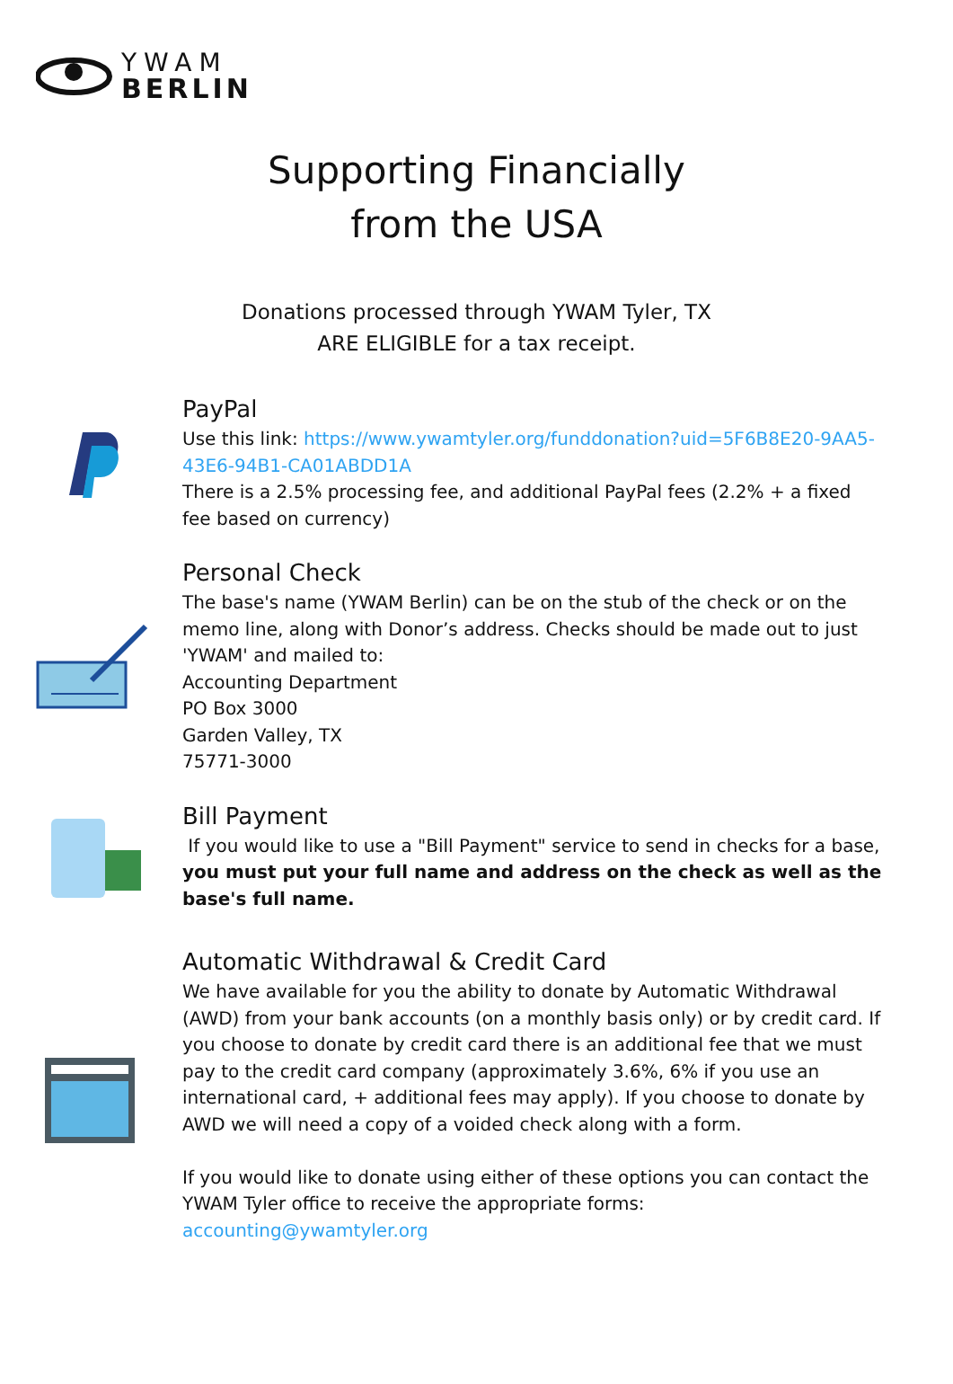YWAM
BERLIN
Supporting Financially
from the USA
Donations processed through YWAM Tyler, TX
ARE ELIGIBLE for a tax receipt.
PayPal
Use this link: https://www.ywamtyler.org/funddonation?uid=5F6B8E20-9AA5-43E6-94B1-CA01ABDD1A
There is a 2.5% processing fee, and additional PayPal fees (2.2% + a fixed fee based on currency)
Personal Check
The base's name (YWAM Berlin) can be on the stub of the check or on the memo line, along with Donor’s address. Checks should be made out to just 'YWAM' and mailed to:
Accounting Department
PO Box 3000
Garden Valley, TX
75771-3000
Bill Payment
If you would like to use a "Bill Payment" service to send in checks for a base, you must put your full name and address on the check as well as the base's full name.
Automatic Withdrawal & Credit Card
We have available for you the ability to donate by Automatic Withdrawal (AWD) from your bank accounts (on a monthly basis only) or by credit card. If you choose to donate by credit card there is an additional fee that we must pay to the credit card company (approximately 3.6%, 6% if you use an international card, + additional fees may apply). If you choose to donate by AWD we will need a copy of a voided check along with a form.
If you would like to donate using either of these options you can contact the YWAM Tyler office to receive the appropriate forms: accounting@ywamtyler.org